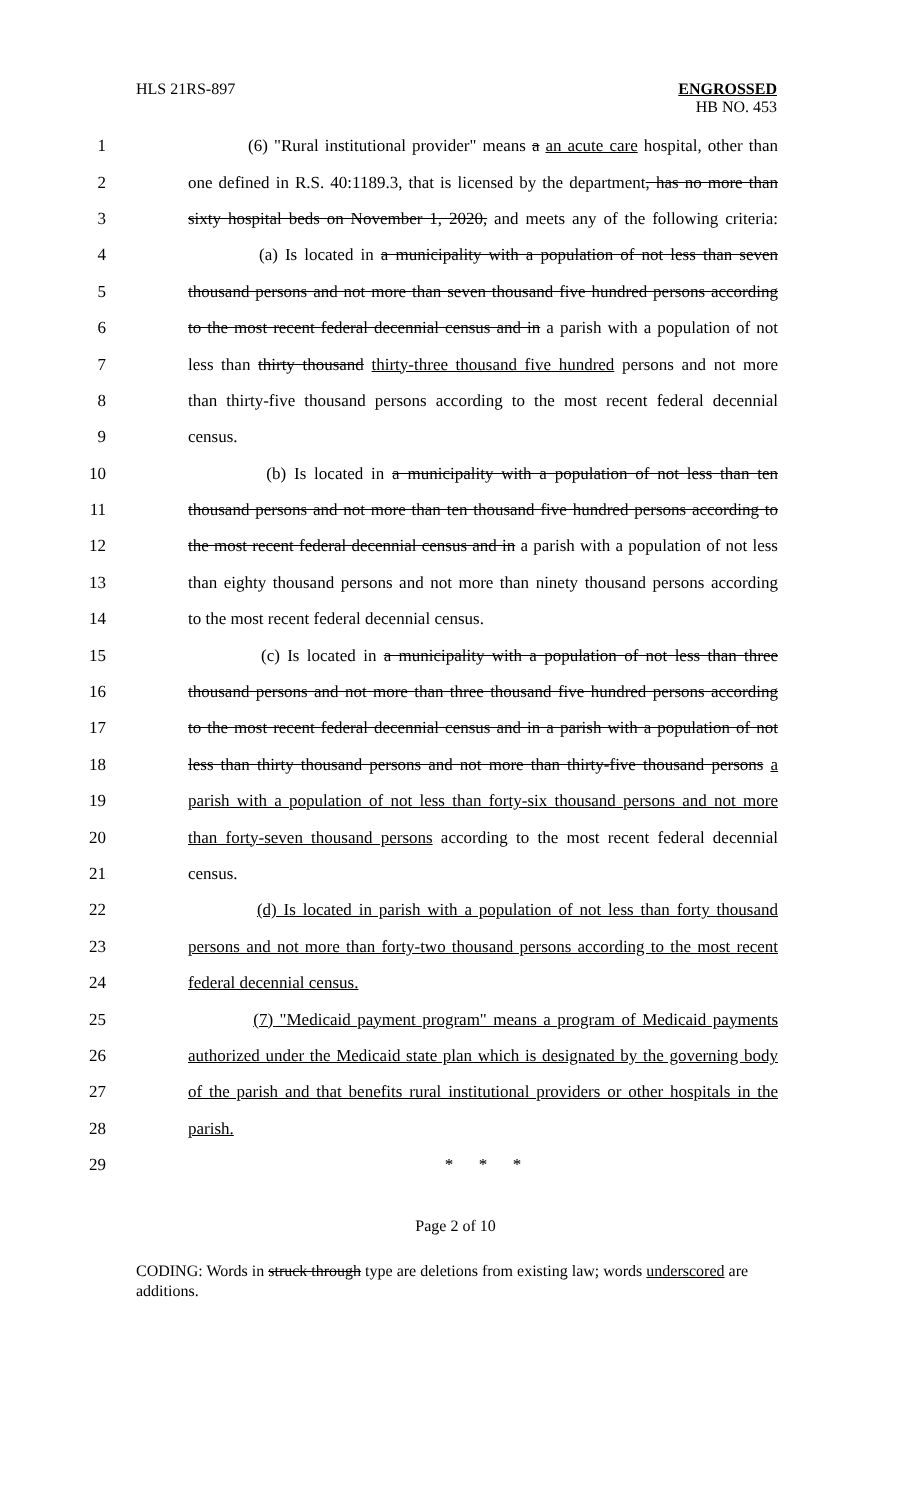HLS 21RS-897 ENGROSSED
HB NO. 453
1 (6) "Rural institutional provider" means a an acute care hospital, other than
2 one defined in R.S. 40:1189.3, that is licensed by the department, has no more than
3 sixty hospital beds on November 1, 2020, and meets any of the following criteria:
4 (a) Is located in a municipality with a population of not less than seven
5 thousand persons and not more than seven thousand five hundred persons according
6 to the most recent federal decennial census and in a parish with a population of not
7 less than thirty thousand thirty-three thousand five hundred persons and not more
8 than thirty-five thousand persons according to the most recent federal decennial
9 census.
10 (b) Is located in a municipality with a population of not less than ten
11 thousand persons and not more than ten thousand five hundred persons according to
12 the most recent federal decennial census and in a parish with a population of not less
13 than eighty thousand persons and not more than ninety thousand persons according
14 to the most recent federal decennial census.
15 (c) Is located in a municipality with a population of not less than three
16 thousand persons and not more than three thousand five hundred persons according
17 to the most recent federal decennial census and in a parish with a population of not
18 less than thirty thousand persons and not more than thirty-five thousand persons a
19 parish with a population of not less than forty-six thousand persons and not more
20 than forty-seven thousand persons according to the most recent federal decennial
21 census.
22 (d) Is located in parish with a population of not less than forty thousand
23 persons and not more than forty-two thousand persons according to the most recent
24 federal decennial census.
25 (7) "Medicaid payment program" means a program of Medicaid payments
26 authorized under the Medicaid state plan which is designated by the governing body
27 of the parish and that benefits rural institutional providers or other hospitals in the
28 parish.
29 * * *
Page 2 of 10
CODING: Words in struck through type are deletions from existing law; words underscored are additions.